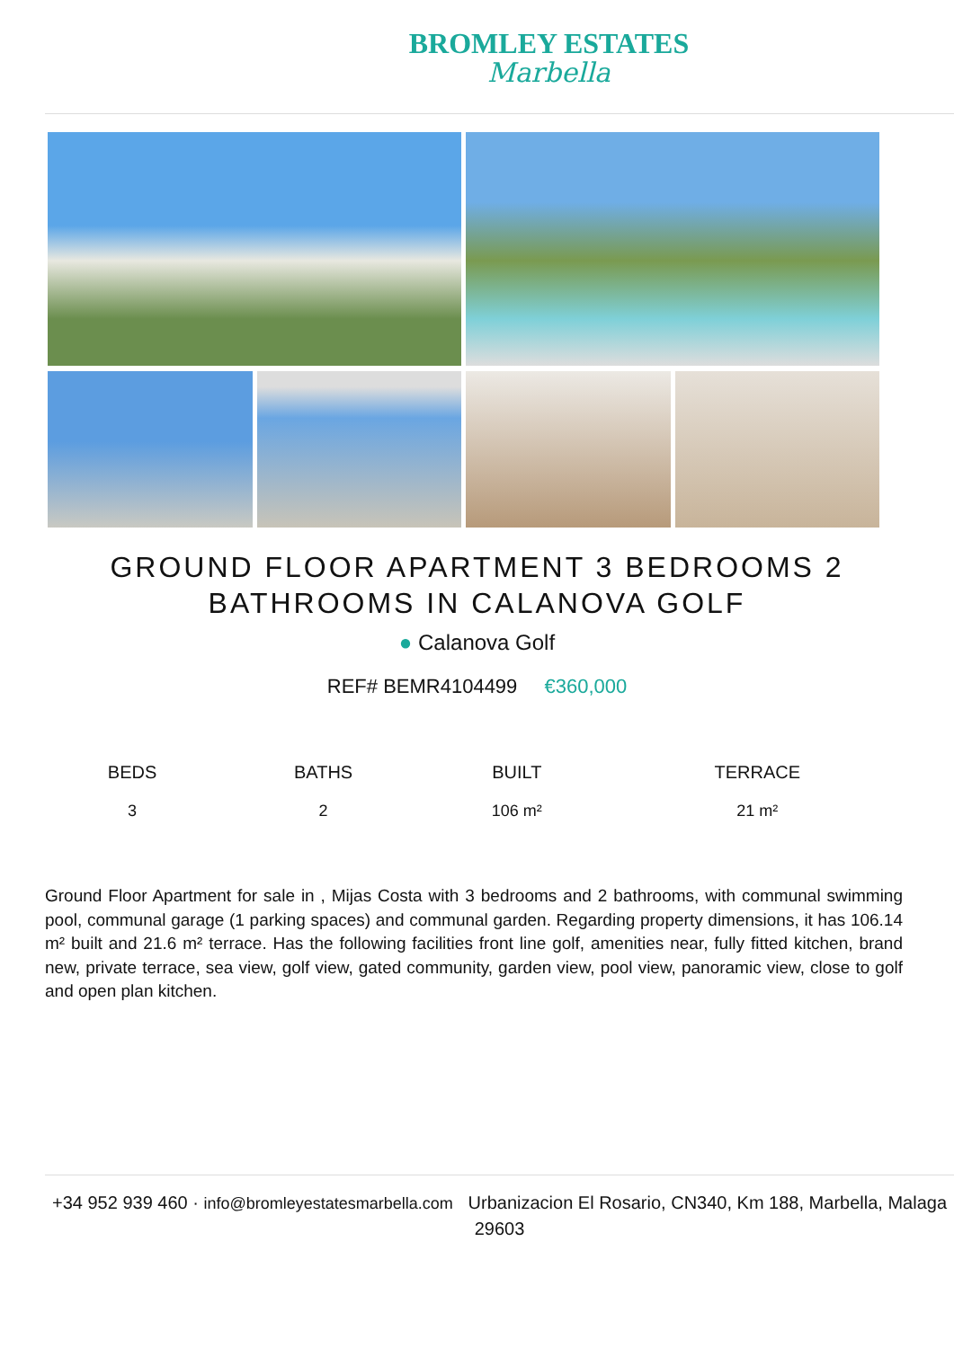BROMLEY ESTATES
Marbella
GROUND FLOOR APARTMENT 3 BEDROOMS 2 BATHROOMS IN CALANOVA GOLF
● Calanova Golf
REF# BEMR4104499 €360,000
| BEDS | BATHS | BUILT | TERRACE |
| --- | --- | --- | --- |
| 3 | 2 | 106 m² | 21 m² |
Ground Floor Apartment for sale in , Mijas Costa with 3 bedrooms and 2 bathrooms, with communal swimming pool, communal garage (1 parking spaces) and communal garden. Regarding property dimensions, it has 106.14 m² built and 21.6 m² terrace. Has the following facilities front line golf, amenities near, fully fitted kitchen, brand new, private terrace, sea view, golf view, gated community, garden view, pool view, panoramic view, close to golf and open plan kitchen.
+34 952 939 460 · info@bromleyestatesmarbella.com Urbanizacion El Rosario, CN340, Km 188, Marbella, Malaga 29603